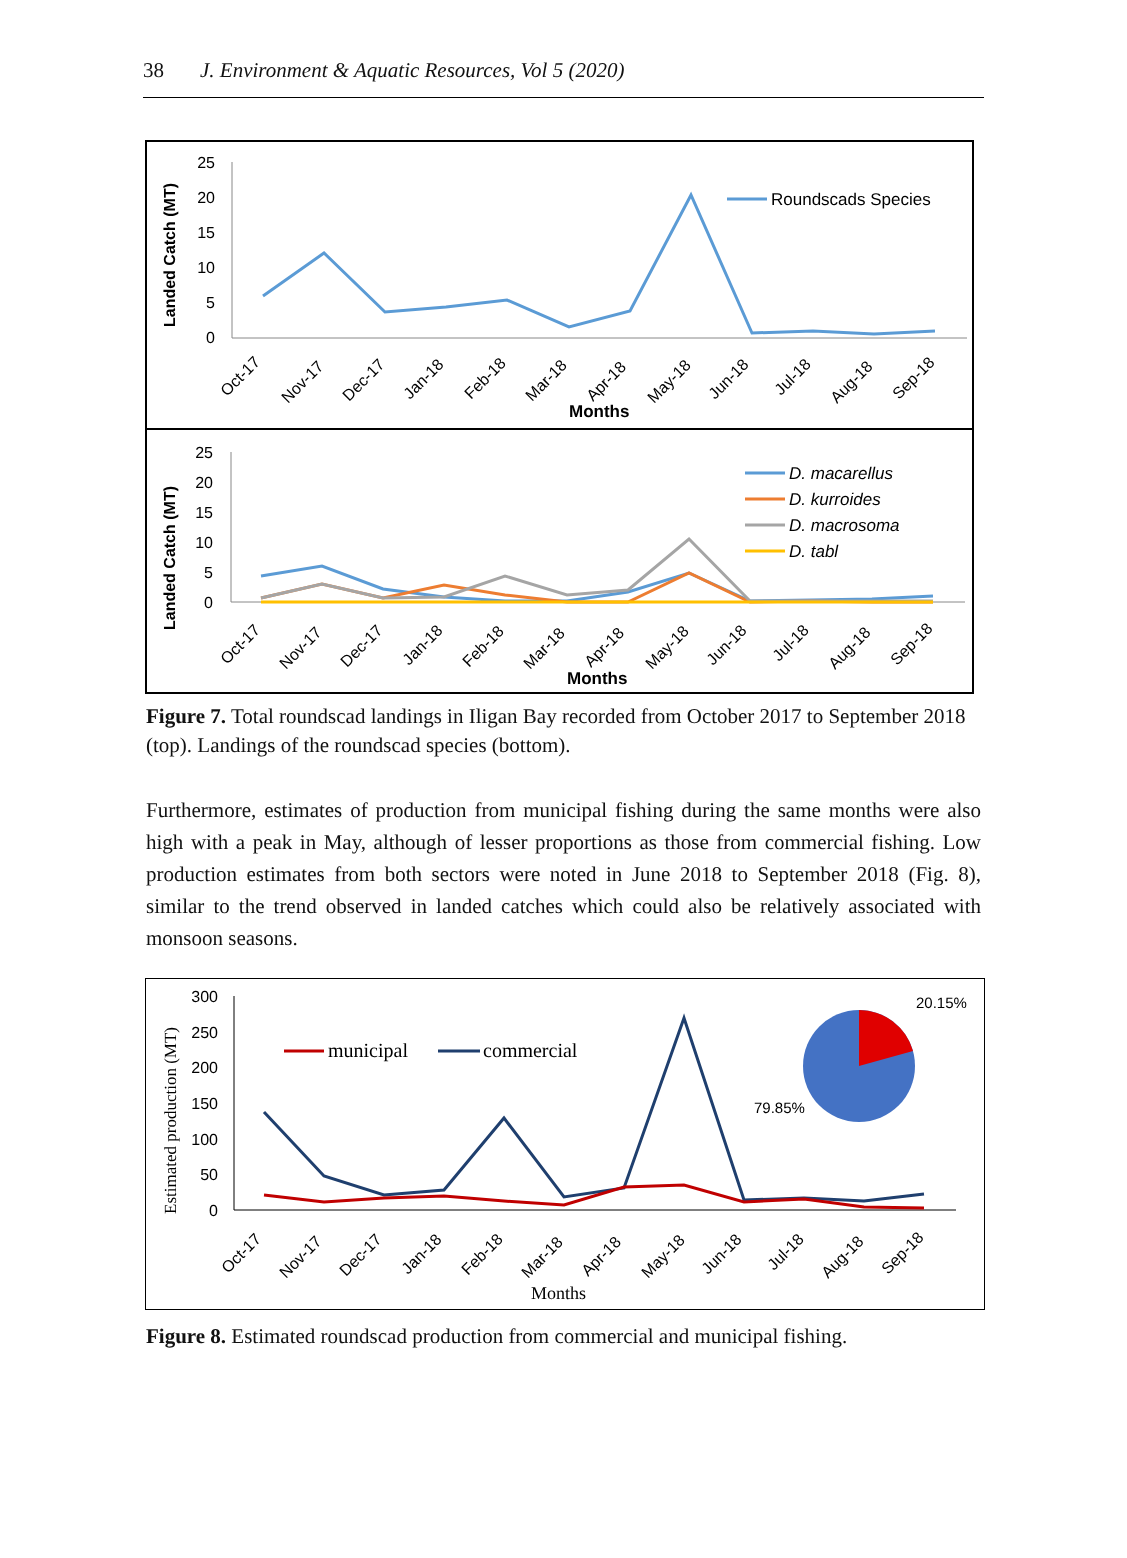38 J. Environment & Aquatic Resources, Vol 5 (2020)
Landed Catch (MT)
25
20
15
10
5
0
Roundscads Species
Oct-17
Nov-17
Dec-17
Jan-18
Feb-18
Mar-18
Apr-18
May-18
Jun-18
Jul-18
Aug-18
Sep-18
Months
Landed Catch (MT)
25
20
15
10
5
0
D. macarellus
D. kurroides
D. macrosoma
D. tabl
Oct-17
Nov-17
Dec-17
Jan-18
Feb-18
Mar-18
Apr-18
May-18
Jun-18
Jul-18
Aug-18
Sep-18
Months
Figure 7. Total roundscad landings in Iligan Bay recorded from October 2017 to September 2018 (top). Landings of the roundscad species (bottom).
Furthermore, estimates of production from municipal fishing during the same months were also high with a peak in May, although of lesser proportions as those from commercial fishing. Low production estimates from both sectors were noted in June 2018 to September 2018 (Fig. 8), similar to the trend observed in landed catches which could also be relatively associated with monsoon seasons.
Estimated production (MT)
300
250
200
150
100
50
0
municipal
commercial
20.15%
79.85%
Oct-17
Nov-17
Dec-17
Jan-18
Feb-18
Mar-18
Apr-18
May-18
Jun-18
Jul-18
Aug-18
Sep-18
Months
Figure 8. Estimated roundscad production from commercial and municipal fishing.